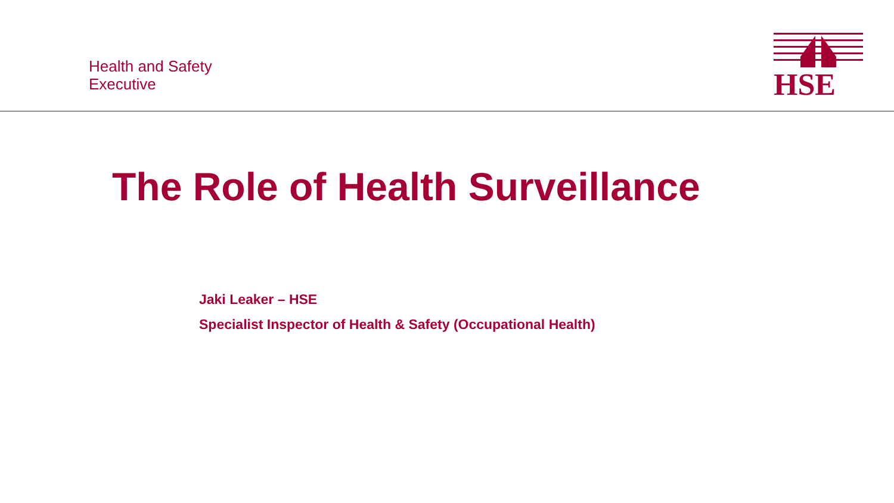Health and Safety
Executive
HSE
The Role of Health Surveillance
Jaki Leaker – HSE
Specialist Inspector of Health & Safety (Occupational Health)